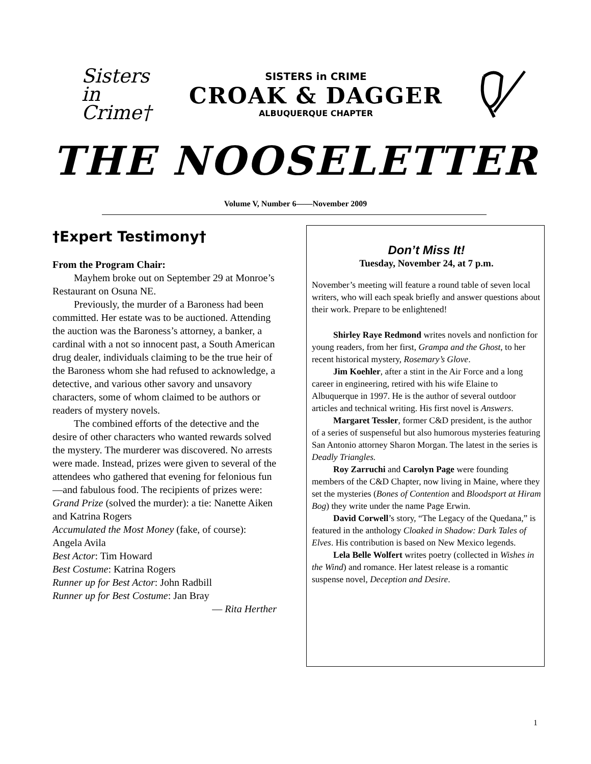Sisters in Crime†
SISTERS in CRIME
CROAK & DAGGER
ALBUQUERQUE CHAPTER
THE NOOSELETTER
Volume V, Number 6——November 2009
†Expert Testimony†
From the Program Chair:
Mayhem broke out on September 29 at Monroe’s Restaurant on Osuna NE.
Previously, the murder of a Baroness had been committed. Her estate was to be auctioned. Attending the auction was the Baroness’s attorney, a banker, a cardinal with a not so innocent past, a South American drug dealer, individuals claiming to be the true heir of the Baroness whom she had refused to acknowledge, a detective, and various other savory and unsavory characters, some of whom claimed to be authors or readers of mystery novels.
The combined efforts of the detective and the desire of other characters who wanted rewards solved the mystery. The murderer was discovered. No arrests were made. Instead, prizes were given to several of the attendees who gathered that evening for felonious fun—and fabulous food. The recipients of prizes were:
Grand Prize (solved the murder): a tie: Nanette Aiken and Katrina Rogers
Accumulated the Most Money (fake, of course): Angela Avila
Best Actor: Tim Howard
Best Costume: Katrina Rogers
Runner up for Best Actor: John Radbill
Runner up for Best Costume: Jan Bray
— Rita Herther
Don’t Miss It!
Tuesday, November 24, at 7 p.m.
November’s meeting will feature a round table of seven local writers, who will each speak briefly and answer questions about their work. Prepare to be enlightened!
Shirley Raye Redmond writes novels and nonfiction for young readers, from her first, Grampa and the Ghost, to her recent historical mystery, Rosemary’s Glove.
Jim Koehler, after a stint in the Air Force and a long career in engineering, retired with his wife Elaine to Albuquerque in 1997. He is the author of several outdoor articles and technical writing. His first novel is Answers.
Margaret Tessler, former C&D president, is the author of a series of suspenseful but also humorous mysteries featuring San Antonio attorney Sharon Morgan. The latest in the series is Deadly Triangles.
Roy Zarruchi and Carolyn Page were founding members of the C&D Chapter, now living in Maine, where they set the mysteries (Bones of Contention and Bloodsport at Hiram Bog) they write under the name Page Erwin.
David Corwell’s story, “The Legacy of the Quedana,” is featured in the anthology Cloaked in Shadow: Dark Tales of Elves. His contribution is based on New Mexico legends.
Lela Belle Wolfert writes poetry (collected in Wishes in the Wind) and romance. Her latest release is a romantic suspense novel, Deception and Desire.
1